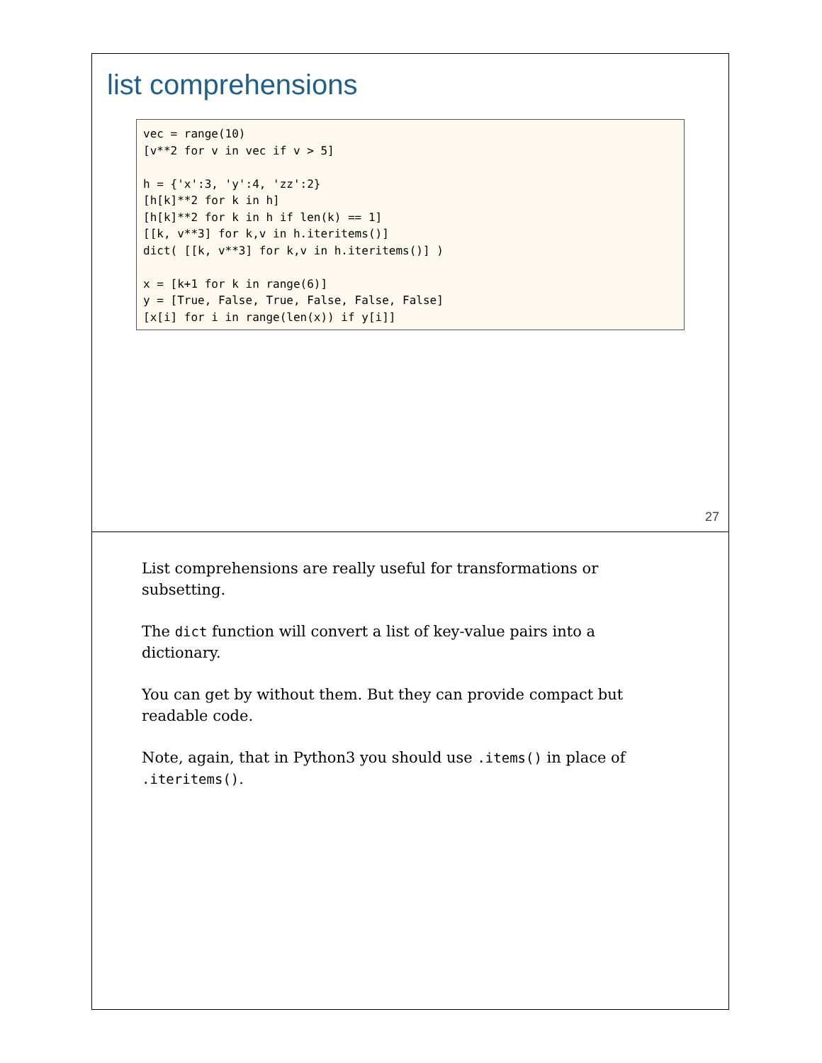list comprehensions
vec = range(10)
[v**2 for v in vec if v > 5]

h = {'x':3, 'y':4, 'zz':2}
[h[k]**2 for k in h]
[h[k]**2 for k in h if len(k) == 1]
[[k, v**3] for k,v in h.iteritems()]
dict( [[k, v**3] for k,v in h.iteritems()] )

x = [k+1 for k in range(6)]
y = [True, False, True, False, False, False]
[x[i] for i in range(len(x)) if y[i]]
27
List comprehensions are really useful for transformations or subsetting.
The dict function will convert a list of key-value pairs into a dictionary.
You can get by without them. But they can provide compact but readable code.
Note, again, that in Python3 you should use .items() in place of .iteritems().